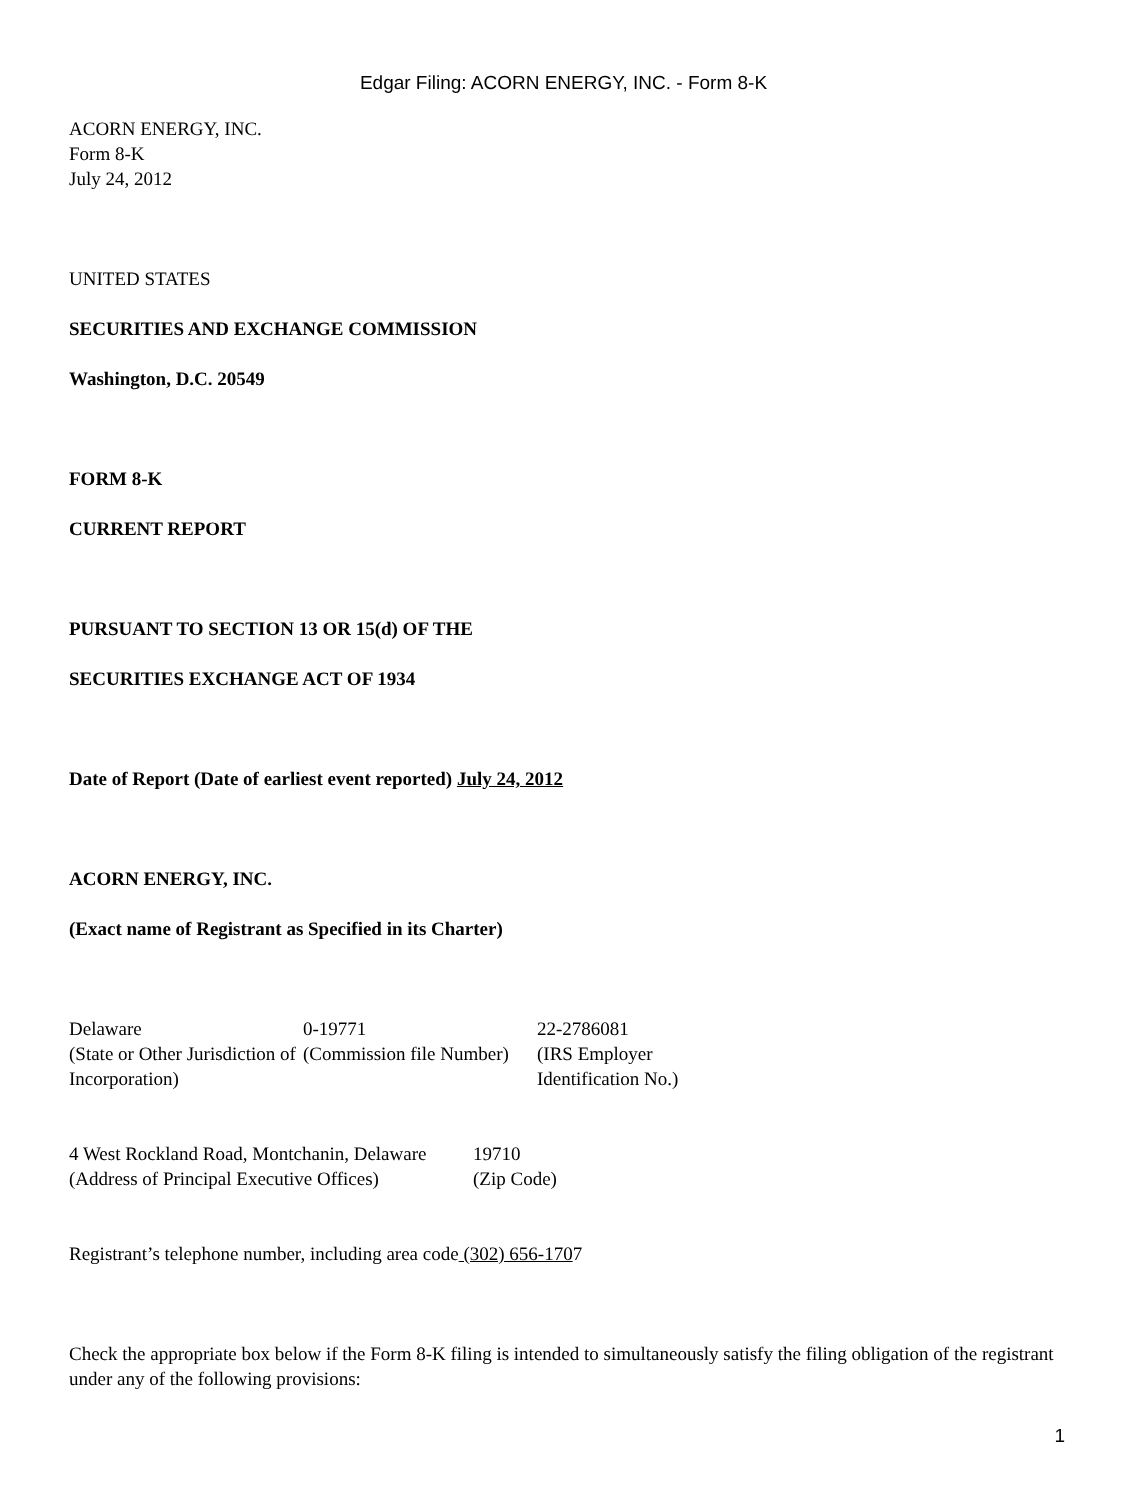Edgar Filing: ACORN ENERGY, INC. - Form 8-K
ACORN ENERGY, INC.
Form 8-K
July 24, 2012
UNITED STATES
SECURITIES AND EXCHANGE COMMISSION
Washington, D.C. 20549
FORM 8-K
CURRENT REPORT
PURSUANT TO SECTION 13 OR 15(d) OF THE
SECURITIES EXCHANGE ACT OF 1934
Date of Report (Date of earliest event reported) July 24, 2012
ACORN ENERGY, INC.
(Exact name of Registrant as Specified in its Charter)
| Delaware | 0-19771 | 22-2786081 |
| (State or Other Jurisdiction of Incorporation) | (Commission file Number) | (IRS Employer Identification No.) |
| 4 West Rockland Road, Montchanin, Delaware | 19710 |
| (Address of Principal Executive Offices) | (Zip Code) |
Registrant’s telephone number, including area code (302) 656-1707
Check the appropriate box below if the Form 8-K filing is intended to simultaneously satisfy the filing obligation of the registrant under any of the following provisions:
1